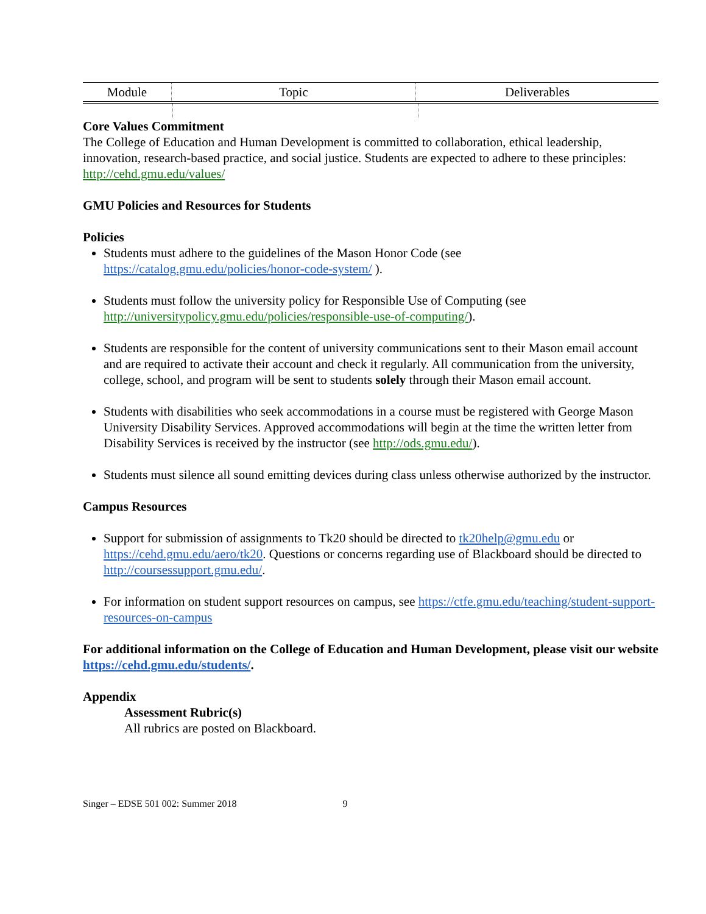| Module | Topic | Deliverables |
| --- | --- | --- |
Core Values Commitment
The College of Education and Human Development is committed to collaboration, ethical leadership, innovation, research-based practice, and social justice. Students are expected to adhere to these principles: http://cehd.gmu.edu/values/
GMU Policies and Resources for Students
Policies
Students must adhere to the guidelines of the Mason Honor Code (see https://catalog.gmu.edu/policies/honor-code-system/ ).
Students must follow the university policy for Responsible Use of Computing (see http://universitypolicy.gmu.edu/policies/responsible-use-of-computing/).
Students are responsible for the content of university communications sent to their Mason email account and are required to activate their account and check it regularly. All communication from the university, college, school, and program will be sent to students solely through their Mason email account.
Students with disabilities who seek accommodations in a course must be registered with George Mason University Disability Services. Approved accommodations will begin at the time the written letter from Disability Services is received by the instructor (see http://ods.gmu.edu/).
Students must silence all sound emitting devices during class unless otherwise authorized by the instructor.
Campus Resources
Support for submission of assignments to Tk20 should be directed to tk20help@gmu.edu or https://cehd.gmu.edu/aero/tk20. Questions or concerns regarding use of Blackboard should be directed to http://coursessupport.gmu.edu/.
For information on student support resources on campus, see https://ctfe.gmu.edu/teaching/student-support-resources-on-campus
For additional information on the College of Education and Human Development, please visit our website https://cehd.gmu.edu/students/.
Appendix
Assessment Rubric(s)
All rubrics are posted on Blackboard.
Singer – EDSE 501 002: Summer 2018 9